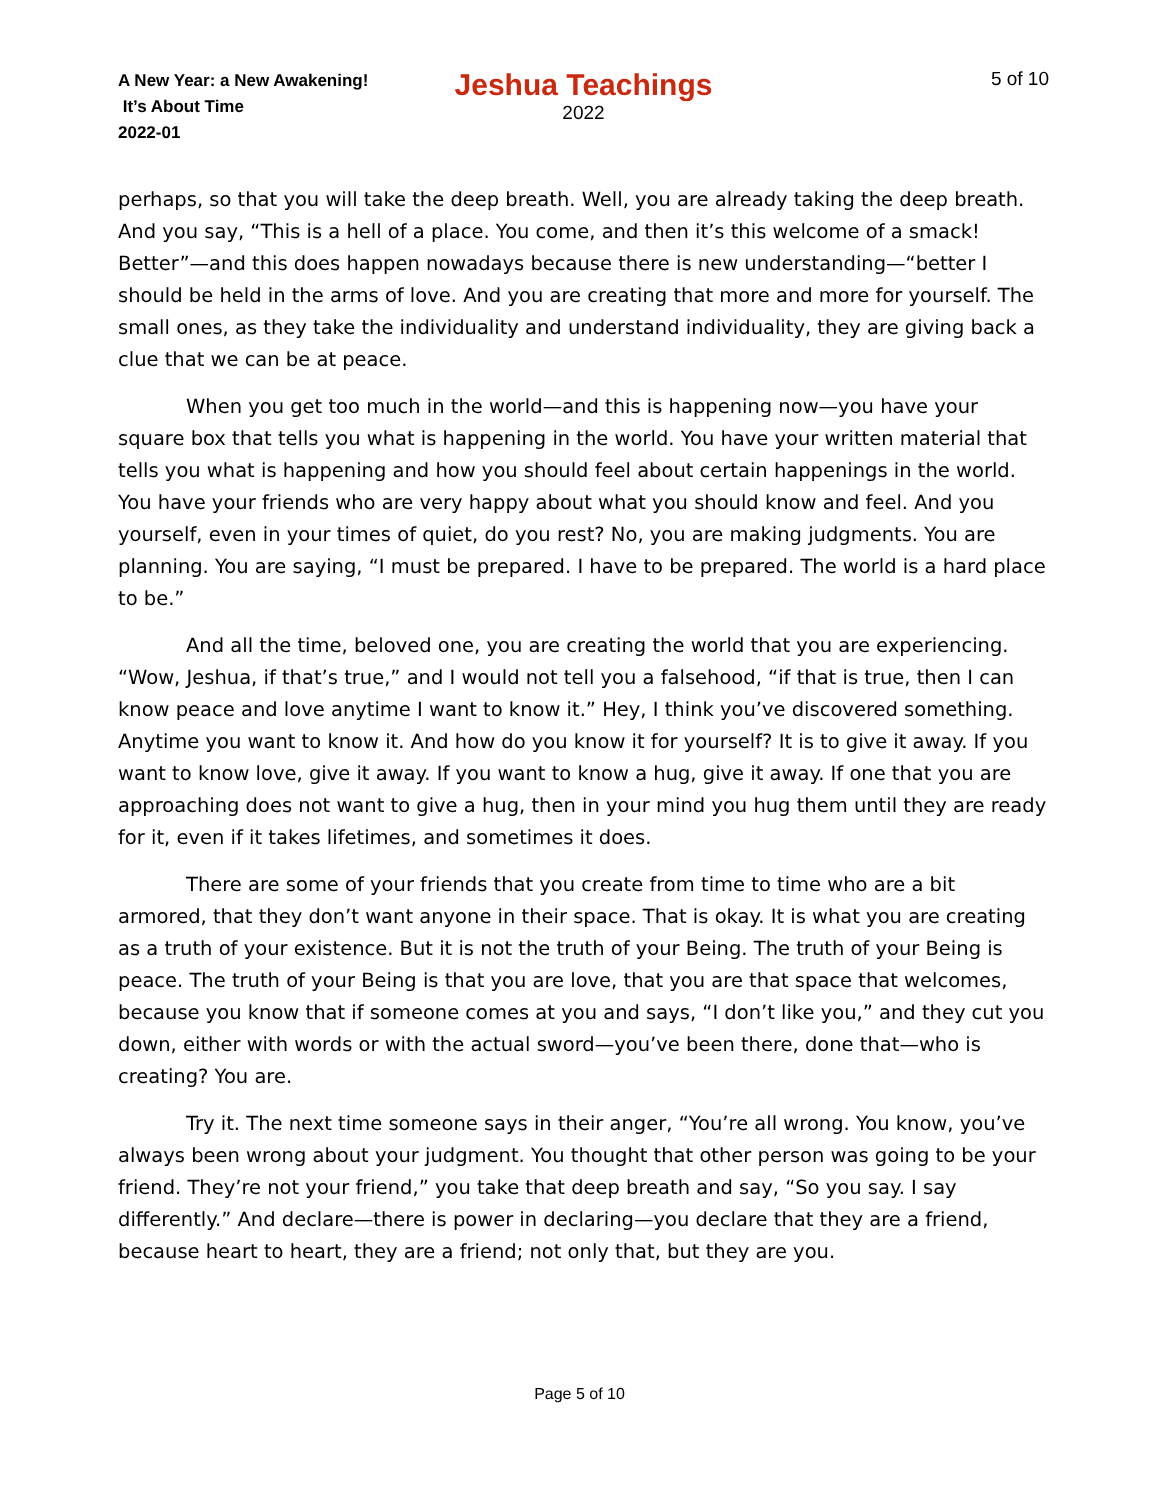A New Year: a New Awakening!
It’s About Time
2022-01
Jeshua Teachings
2022
5 of 10
perhaps, so that you will take the deep breath. Well, you are already taking the deep breath. And you say, “This is a hell of a place. You come, and then it’s this welcome of a smack! Better”—and this does happen nowadays because there is new understanding—“better I should be held in the arms of love. And you are creating that more and more for yourself. The small ones, as they take the individuality and understand individuality, they are giving back a clue that we can be at peace.
When you get too much in the world—and this is happening now—you have your square box that tells you what is happening in the world. You have your written material that tells you what is happening and how you should feel about certain happenings in the world. You have your friends who are very happy about what you should know and feel. And you yourself, even in your times of quiet, do you rest? No, you are making judgments. You are planning. You are saying, “I must be prepared. I have to be prepared. The world is a hard place to be.”
And all the time, beloved one, you are creating the world that you are experiencing. “Wow, Jeshua, if that’s true,” and I would not tell you a falsehood, “if that is true, then I can know peace and love anytime I want to know it.” Hey, I think you’ve discovered something. Anytime you want to know it. And how do you know it for yourself? It is to give it away. If you want to know love, give it away. If you want to know a hug, give it away. If one that you are approaching does not want to give a hug, then in your mind you hug them until they are ready for it, even if it takes lifetimes, and sometimes it does.
There are some of your friends that you create from time to time who are a bit armored, that they don’t want anyone in their space. That is okay. It is what you are creating as a truth of your existence. But it is not the truth of your Being. The truth of your Being is peace. The truth of your Being is that you are love, that you are that space that welcomes, because you know that if someone comes at you and says, “I don’t like you,” and they cut you down, either with words or with the actual sword—you’ve been there, done that—who is creating? You are.
Try it. The next time someone says in their anger, “You’re all wrong. You know, you’ve always been wrong about your judgment. You thought that other person was going to be your friend. They’re not your friend,” you take that deep breath and say, “So you say. I say differently.” And declare—there is power in declaring—you declare that they are a friend, because heart to heart, they are a friend; not only that, but they are you.
Page 5 of 10